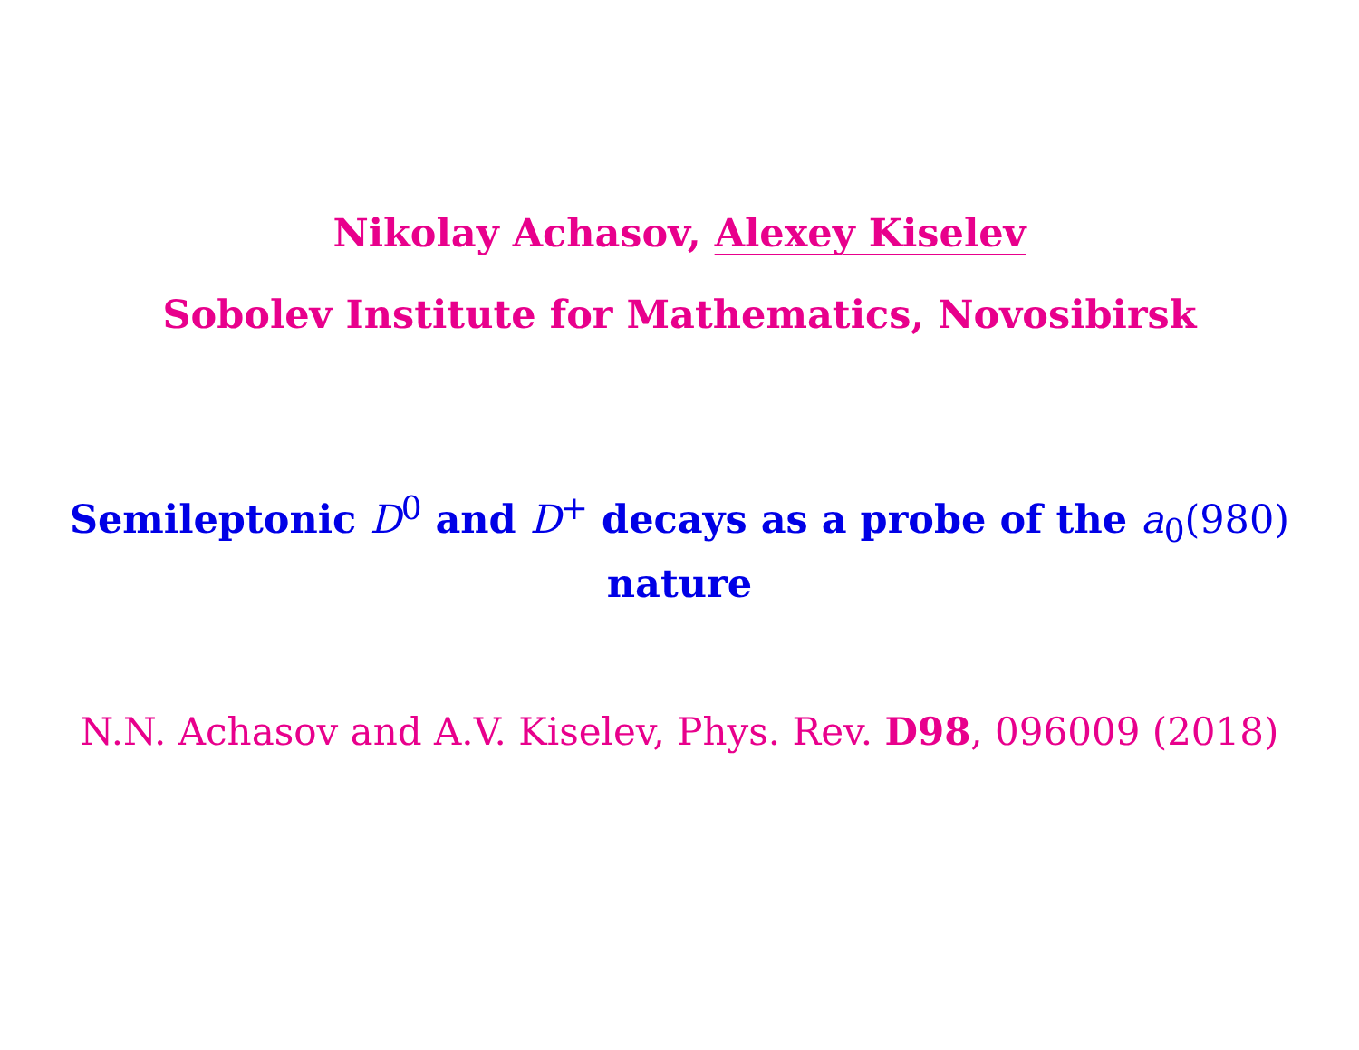Nikolay Achasov, Alexey Kiselev
Sobolev Institute for Mathematics, Novosibirsk
Semileptonic D<sup>0</sup> and D<sup>+</sup> decays as a probe of the a<sub>0</sub>(980)
nature
N.N. Achasov and A.V. Kiselev, Phys. Rev. D98, 096009 (2018)